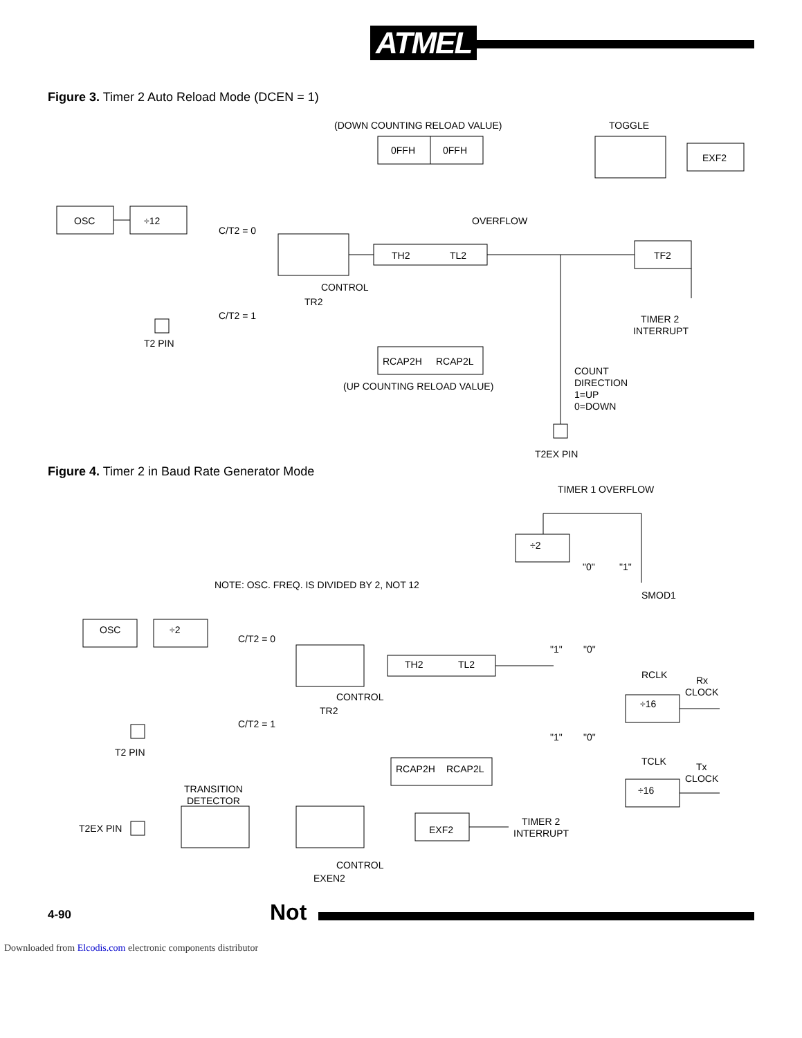ATMEL
Figure 3. Timer 2 Auto Reload Mode (DCEN = 1)
(DOWN COUNTING RELOAD VALUE)
TOGGLE
0FFH
0FFH
EXF2
OSC
÷12
C/T2 = 0
OVERFLOW
TH2
TL2
TF2
CONTROL
TR2
C/T2 = 1
TIMER 2
INTERRUPT
T2 PIN
RCAP2H
RCAP2L
(UP COUNTING RELOAD VALUE)
COUNT
DIRECTION
1=UP
0=DOWN
T2EX PIN
Figure 4. Timer 2 in Baud Rate Generator Mode
TIMER 1 OVERFLOW
÷2
"0"
"1"
NOTE: OSC. FREQ. IS DIVIDED BY 2, NOT 12
SMOD1
OSC
÷2
C/T2 = 0
"1"
"0"
TH2
TL2
RCLK
Rx
CLOCK
CONTROL
TR2
÷16
C/T2 = 1
"1"
"0"
T2 PIN
TCLK
Tx
CLOCK
RCAP2H
RCAP2L
÷16
TRANSITION
DETECTOR
TIMER 2
INTERRUPT
T2EX PIN
EXF2
CONTROL
EXEN2
4-90 Not
Downloaded from Elcodis.com electronic components distributor